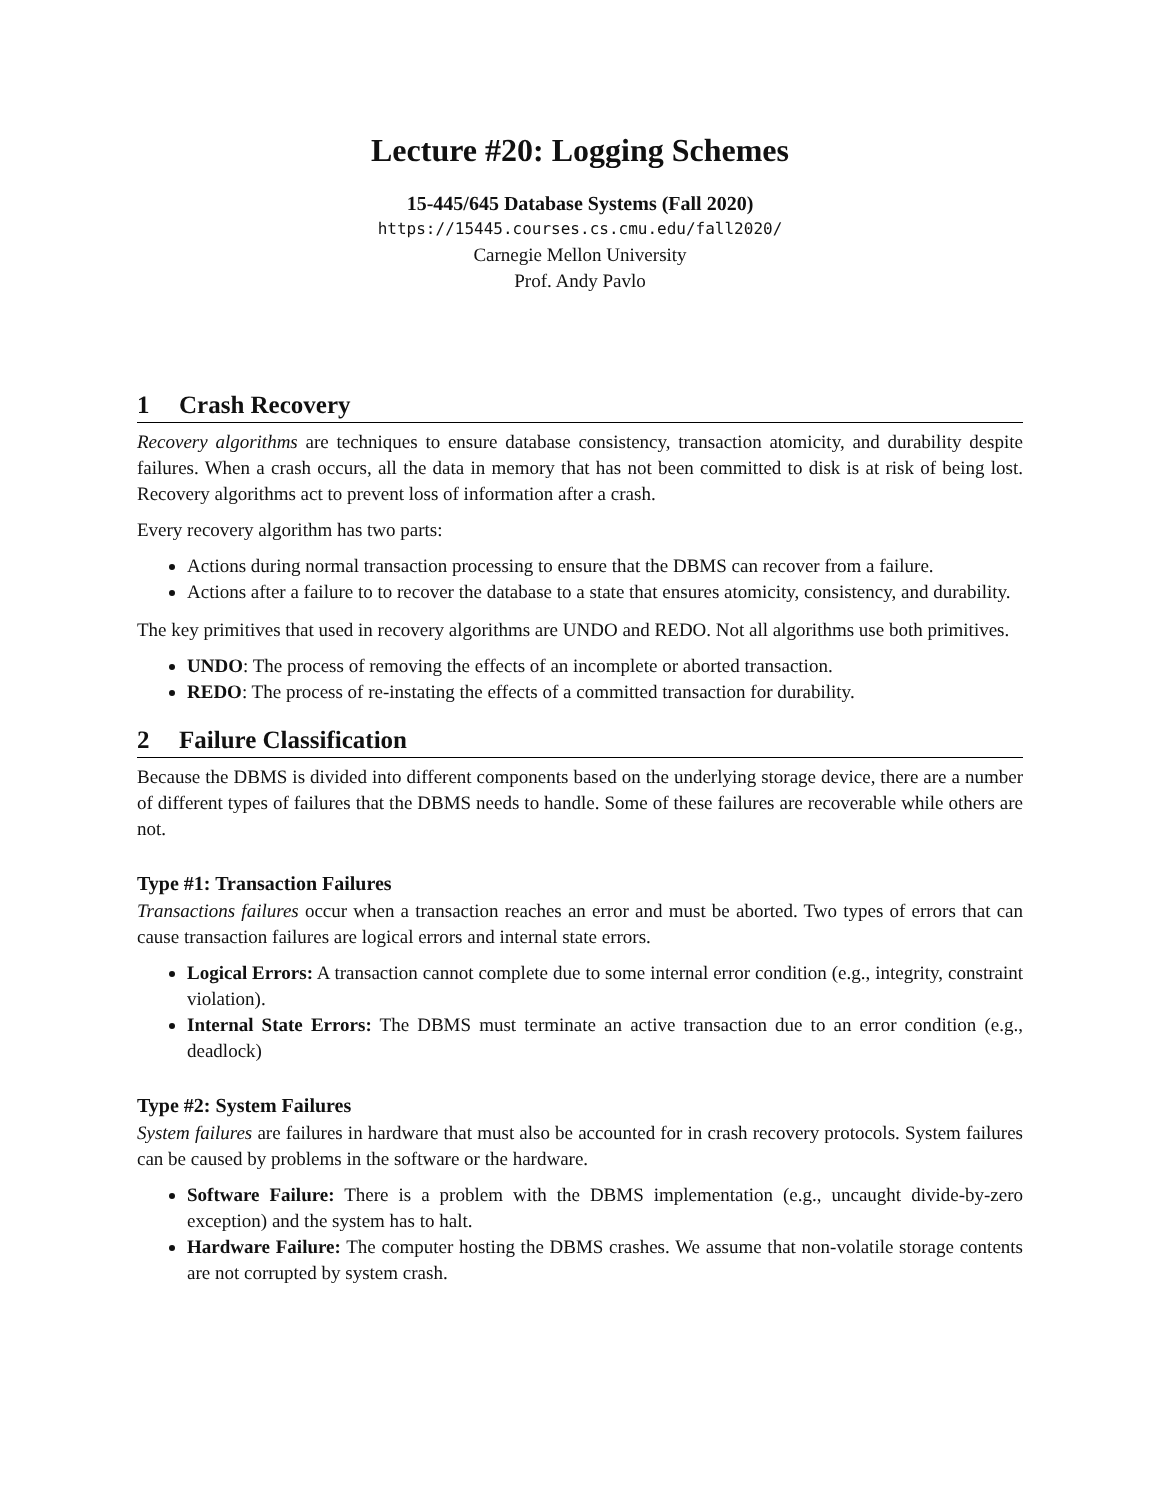Lecture #20: Logging Schemes
15-445/645 Database Systems (Fall 2020)
https://15445.courses.cs.cmu.edu/fall2020/
Carnegie Mellon University
Prof. Andy Pavlo
1 Crash Recovery
Recovery algorithms are techniques to ensure database consistency, transaction atomicity, and durability despite failures. When a crash occurs, all the data in memory that has not been committed to disk is at risk of being lost. Recovery algorithms act to prevent loss of information after a crash.
Every recovery algorithm has two parts:
Actions during normal transaction processing to ensure that the DBMS can recover from a failure.
Actions after a failure to to recover the database to a state that ensures atomicity, consistency, and durability.
The key primitives that used in recovery algorithms are UNDO and REDO. Not all algorithms use both primitives.
UNDO: The process of removing the effects of an incomplete or aborted transaction.
REDO: The process of re-instating the effects of a committed transaction for durability.
2 Failure Classification
Because the DBMS is divided into different components based on the underlying storage device, there are a number of different types of failures that the DBMS needs to handle. Some of these failures are recoverable while others are not.
Type #1: Transaction Failures
Transactions failures occur when a transaction reaches an error and must be aborted. Two types of errors that can cause transaction failures are logical errors and internal state errors.
Logical Errors: A transaction cannot complete due to some internal error condition (e.g., integrity, constraint violation).
Internal State Errors: The DBMS must terminate an active transaction due to an error condition (e.g., deadlock)
Type #2: System Failures
System failures are failures in hardware that must also be accounted for in crash recovery protocols. System failures can be caused by problems in the software or the hardware.
Software Failure: There is a problem with the DBMS implementation (e.g., uncaught divide-by-zero exception) and the system has to halt.
Hardware Failure: The computer hosting the DBMS crashes. We assume that non-volatile storage contents are not corrupted by system crash.